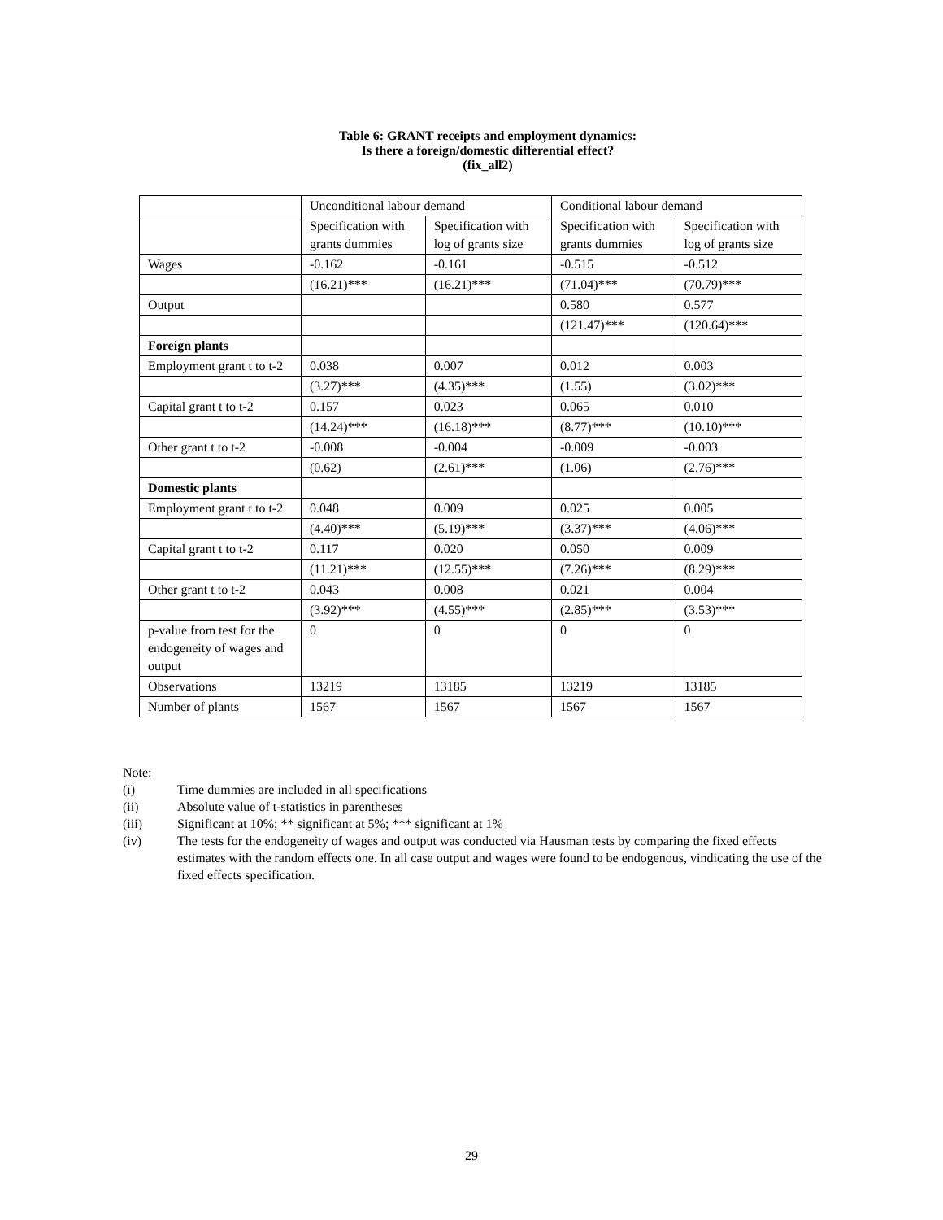Table 6: GRANT receipts and employment dynamics:
Is there a foreign/domestic differential effect?
(fix_all2)
| | Unconditional labour demand | | Conditional labour demand | |
| | Specification with grants dummies | Specification with log of grants size | Specification with grants dummies | Specification with log of grants size |
| Wages | -0.162 | -0.161 | -0.515 | -0.512 |
| | (16.21)*** | (16.21)*** | (71.04)*** | (70.79)*** |
| Output | | | 0.580 | 0.577 |
| | | | (121.47)*** | (120.64)*** |
| Foreign plants | | | | |
| Employment grant t to t-2 | 0.038 | 0.007 | 0.012 | 0.003 |
| | (3.27)*** | (4.35)*** | (1.55) | (3.02)*** |
| Capital grant t to t-2 | 0.157 | 0.023 | 0.065 | 0.010 |
| | (14.24)*** | (16.18)*** | (8.77)*** | (10.10)*** |
| Other grant t to t-2 | -0.008 | -0.004 | -0.009 | -0.003 |
| | (0.62) | (2.61)*** | (1.06) | (2.76)*** |
| Domestic plants | | | | |
| Employment grant t to t-2 | 0.048 | 0.009 | 0.025 | 0.005 |
| | (4.40)*** | (5.19)*** | (3.37)*** | (4.06)*** |
| Capital grant t to t-2 | 0.117 | 0.020 | 0.050 | 0.009 |
| | (11.21)*** | (12.55)*** | (7.26)*** | (8.29)*** |
| Other grant t to t-2 | 0.043 | 0.008 | 0.021 | 0.004 |
| | (3.92)*** | (4.55)*** | (2.85)*** | (3.53)*** |
| p-value from test for the endogeneity of wages and output | 0 | 0 | 0 | 0 |
| Observations | 13219 | 13185 | 13219 | 13185 |
| Number of plants | 1567 | 1567 | 1567 | 1567 |
Note:
(i) Time dummies are included in all specifications
(ii) Absolute value of t-statistics in parentheses
(iii) Significant at 10%; ** significant at 5%; *** significant at 1%
(iv) The tests for the endogeneity of wages and output was conducted via Hausman tests by comparing the fixed effects estimates with the random effects one. In all case output and wages were found to be endogenous, vindicating the use of the fixed effects specification.
29